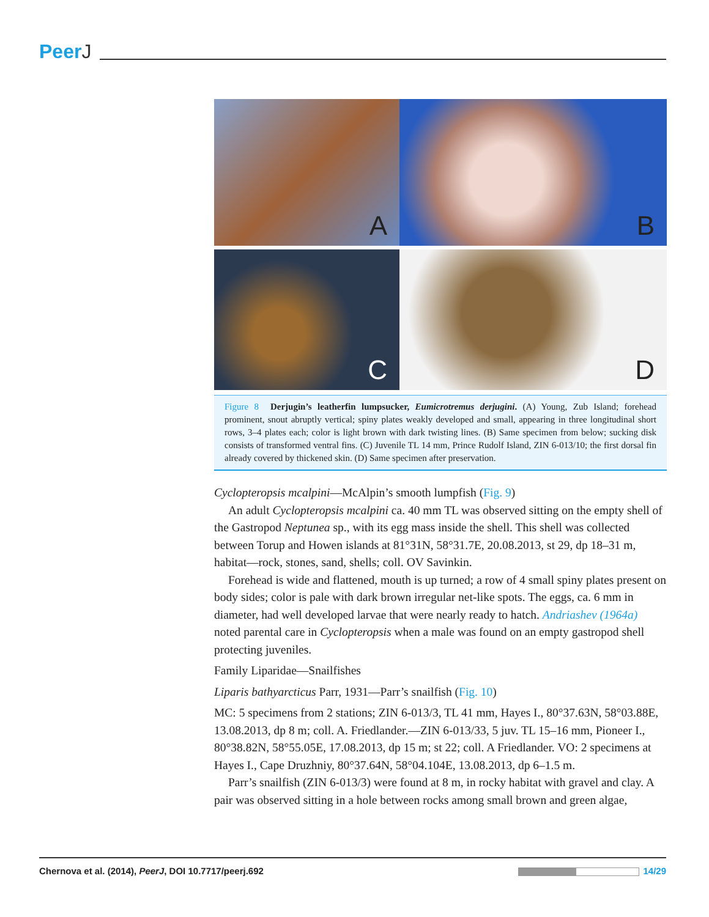PeerJ
A
B
C
D
Figure 8 Derjugin’s leatherfin lumpsucker, Eumicrotremus derjugini. (A) Young, Zub Island; forehead prominent, snout abruptly vertical; spiny plates weakly developed and small, appearing in three longitudinal short rows, 3–4 plates each; color is light brown with dark twisting lines. (B) Same specimen from below; sucking disk consists of transformed ventral fins. (C) Juvenile TL 14 mm, Prince Rudolf Island, ZIN 6-013/10; the first dorsal fin already covered by thickened skin. (D) Same specimen after preservation.
Cyclopteropsis mcalpini—McAlpin’s smooth lumpfish (Fig. 9)
An adult Cyclopteropsis mcalpini ca. 40 mm TL was observed sitting on the empty shell of the Gastropod Neptunea sp., with its egg mass inside the shell. This shell was collected between Torup and Howen islands at 81°31N, 58°31.7E, 20.08.2013, st 29, dp 18–31 m, habitat—rock, stones, sand, shells; coll. OV Savinkin.
Forehead is wide and flattened, mouth is up turned; a row of 4 small spiny plates present on body sides; color is pale with dark brown irregular net-like spots. The eggs, ca. 6 mm in diameter, had well developed larvae that were nearly ready to hatch. Andriashev (1964a) noted parental care in Cyclopteropsis when a male was found on an empty gastropod shell protecting juveniles.
Family Liparidae—Snailfishes
Liparis bathyarcticus Parr, 1931—Parr’s snailfish (Fig. 10)
MC: 5 specimens from 2 stations; ZIN 6-013/3, TL 41 mm, Hayes I., 80°37.63N, 58°03.88E, 13.08.2013, dp 8 m; coll. A. Friedlander.—ZIN 6-013/33, 5 juv. TL 15–16 mm, Pioneer I., 80°38.82N, 58°55.05E, 17.08.2013, dp 15 m; st 22; coll. A Friedlander. VO: 2 specimens at Hayes I., Cape Druzhniy, 80°37.64N, 58°04.104E, 13.08.2013, dp 6–1.5 m.
Parr’s snailfish (ZIN 6-013/3) were found at 8 m, in rocky habitat with gravel and clay. A pair was observed sitting in a hole between rocks among small brown and green algae,
Chernova et al. (2014), PeerJ, DOI 10.7717/peerj.692
14/29